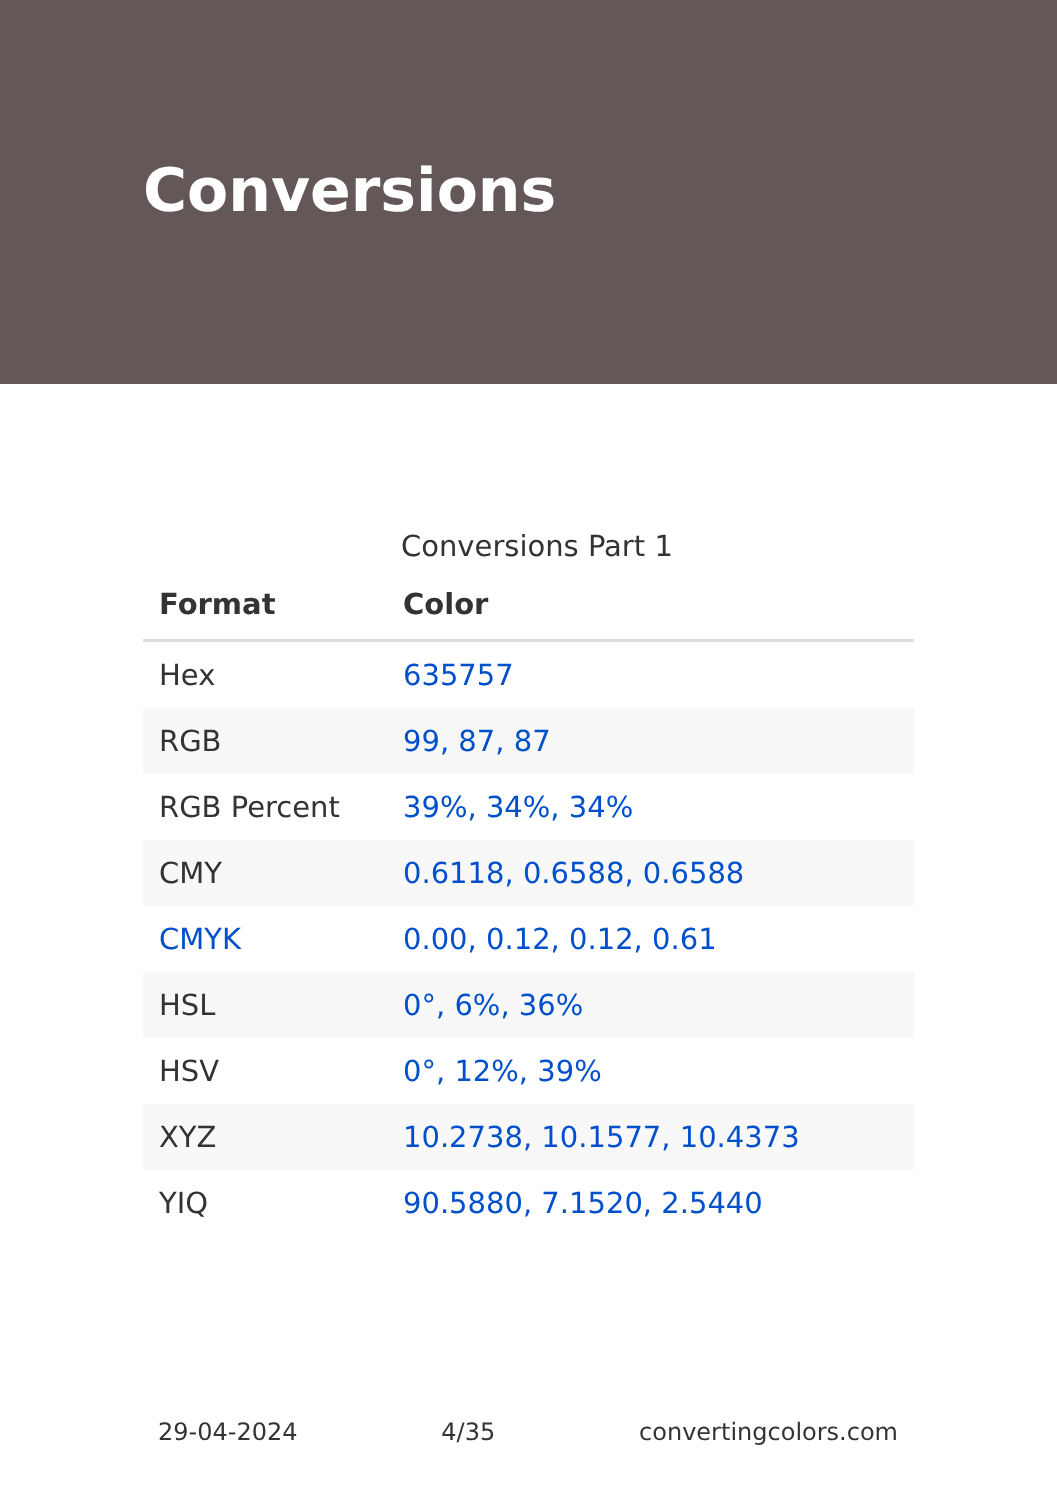Conversions
Conversions Part 1
| Format | Color |
| --- | --- |
| Hex | 635757 |
| RGB | 99, 87, 87 |
| RGB Percent | 39%, 34%, 34% |
| CMY | 0.6118, 0.6588, 0.6588 |
| CMYK | 0.00, 0.12, 0.12, 0.61 |
| HSL | 0°, 6%, 36% |
| HSV | 0°, 12%, 39% |
| XYZ | 10.2738, 10.1577, 10.4373 |
| YIQ | 90.5880, 7.1520, 2.5440 |
29-04-2024 4/35 convertingcolors.com